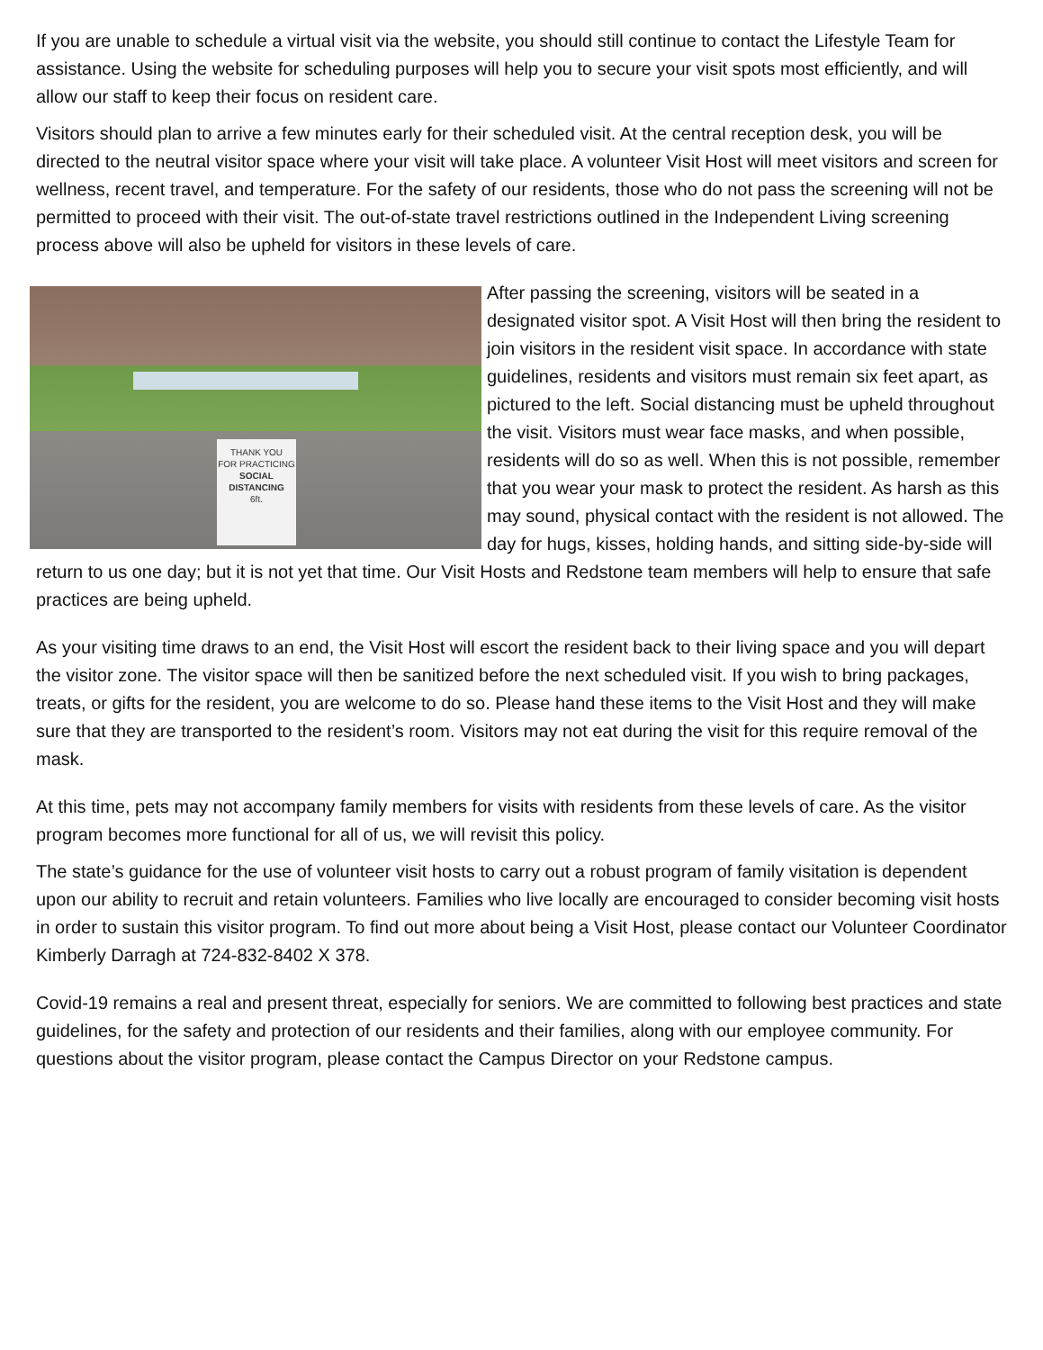If you are unable to schedule a virtual visit via the website, you should still continue to contact the Lifestyle Team for assistance. Using the website for scheduling purposes will help you to secure your visit spots most efficiently, and will allow our staff to keep their focus on resident care.
Visitors should plan to arrive a few minutes early for their scheduled visit. At the central reception desk, you will be directed to the neutral visitor space where your visit will take place. A volunteer Visit Host will meet visitors and screen for wellness, recent travel, and temperature. For the safety of our residents, those who do not pass the screening will not be permitted to proceed with their visit. The out-of-state travel restrictions outlined in the Independent Living screening process above will also be upheld for visitors in these levels of care.
THANK YOU
FOR PRACTICING
SOCIAL
DISTANCING
6ft.
After passing the screening, visitors will be seated in a designated visitor spot. A Visit Host will then bring the resident to join visitors in the resident visit space. In accordance with state guidelines, residents and visitors must remain six feet apart, as pictured to the left. Social distancing must be upheld throughout the visit. Visitors must wear face masks, and when possible, residents will do so as well. When this is not possible, remember that you wear your mask to protect the resident. As harsh as this may sound, physical contact with the resident is not allowed. The day for hugs, kisses, holding hands, and sitting side-by-side will return to us one day; but it is not yet that time. Our Visit Hosts and Redstone team members will help to ensure that safe practices are being upheld.
As your visiting time draws to an end, the Visit Host will escort the resident back to their living space and you will depart the visitor zone. The visitor space will then be sanitized before the next scheduled visit. If you wish to bring packages, treats, or gifts for the resident, you are welcome to do so. Please hand these items to the Visit Host and they will make sure that they are transported to the resident’s room. Visitors may not eat during the visit for this require removal of the mask.
At this time, pets may not accompany family members for visits with residents from these levels of care. As the visitor program becomes more functional for all of us, we will revisit this policy.
The state’s guidance for the use of volunteer visit hosts to carry out a robust program of family visitation is dependent upon our ability to recruit and retain volunteers. Families who live locally are encouraged to consider becoming visit hosts in order to sustain this visitor program. To find out more about being a Visit Host, please contact our Volunteer Coordinator Kimberly Darragh at 724-832-8402 X 378.
Covid-19 remains a real and present threat, especially for seniors. We are committed to following best practices and state guidelines, for the safety and protection of our residents and their families, along with our employee community. For questions about the visitor program, please contact the Campus Director on your Redstone campus.